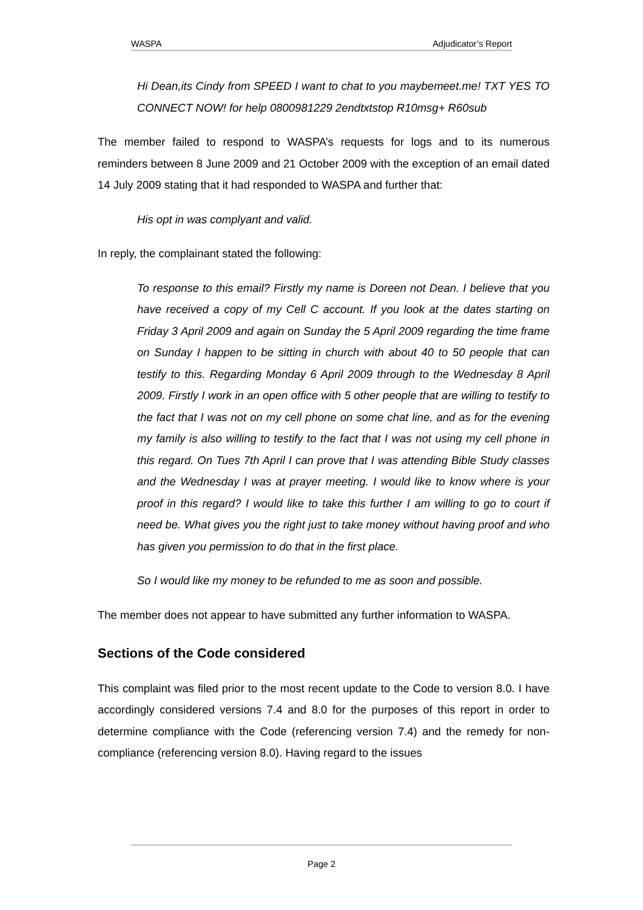WASPA Adjudicator’s Report
Hi Dean,its Cindy from SPEED I want to chat to you maybemeet.me! TXT YES TO CONNECT NOW! for help 0800981229 2endtxtstop R10msg+ R60sub
The member failed to respond to WASPA’s requests for logs and to its numerous reminders between 8 June 2009 and 21 October 2009 with the exception of an email dated 14 July 2009 stating that it had responded to WASPA and further that:
His opt in was complyant and valid.
In reply, the complainant stated the following:
To response to this email? Firstly my name is Doreen not Dean. I believe that you have received a copy of my Cell C account. If you look at the dates starting on Friday 3 April 2009 and again on Sunday the 5 April 2009 regarding the time frame on Sunday I happen to be sitting in church with about 40 to 50 people that can testify to this. Regarding Monday 6 April 2009 through to the Wednesday 8 April 2009. Firstly I work in an open office with 5 other people that are willing to testify to the fact that I was not on my cell phone on some chat line, and as for the evening my family is also willing to testify to the fact that I was not using my cell phone in this regard. On Tues 7th April I can prove that I was attending Bible Study classes and the Wednesday I was at prayer meeting. I would like to know where is your proof in this regard? I would like to take this further I am willing to go to court if need be. What gives you the right just to take money without having proof and who has given you permission to do that in the first place.
So I would like my money to be refunded to me as soon and possible.
The member does not appear to have submitted any further information to WASPA.
Sections of the Code considered
This complaint was filed prior to the most recent update to the Code to version 8.0. I have accordingly considered versions 7.4 and 8.0 for the purposes of this report in order to determine compliance with the Code (referencing version 7.4) and the remedy for non-compliance (referencing version 8.0). Having regard to the issues
Page 2